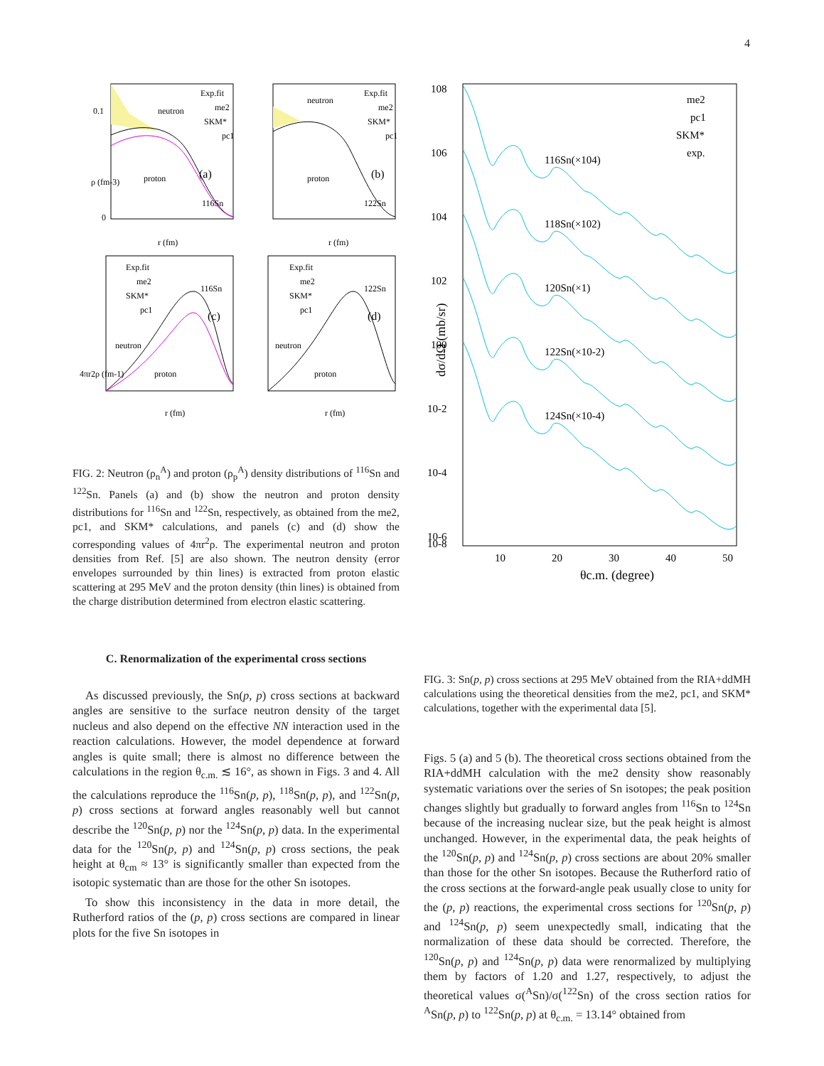4
Exp.fit
me2
SKM*
pc1
neutron
proton
(a)
116Sn
ρ (fm-3)
0.1
0
r (fm)
Exp.fit
me2
SKM*
pc1
neutron
proton
(b)
122Sn
r (fm)
Exp.fit
me2
SKM*
pc1
116Sn
(c)
neutron
proton
4πr2ρ (fm-1)
r (fm)
Exp.fit
me2
SKM*
pc1
122Sn
(d)
neutron
proton
r (fm)
FIG. 2: Neutron (ρ<sub>n</sub><sup>A</sup>) and proton (ρ<sub>p</sub><sup>A</sup>) density distributions of <sup>116</sup>Sn and <sup>122</sup>Sn. Panels (a) and (b) show the neutron and proton density distributions for <sup>116</sup>Sn and <sup>122</sup>Sn, respectively, as obtained from the me2, pc1, and SKM* calculations, and panels (c) and (d) show the corresponding values of 4πr<sup>2</sup>ρ. The experimental neutron and proton densities from Ref. [5] are also shown. The neutron density (error envelopes surrounded by thin lines) is extracted from proton elastic scattering at 295 MeV and the proton density (thin lines) is obtained from the charge distribution determined from electron elastic scattering.
C. Renormalization of the experimental cross sections
As discussed previously, the Sn(p, p) cross sections at backward angles are sensitive to the surface neutron density of the target nucleus and also depend on the effective NN interaction used in the reaction calculations. However, the model dependence at forward angles is quite small; there is almost no difference between the calculations in the region θ<sub>c.m.</sub> ≲ 16°, as shown in Figs. 3 and 4. All the calculations reproduce the <sup>116</sup>Sn(p, p), <sup>118</sup>Sn(p, p), and <sup>122</sup>Sn(p, p) cross sections at forward angles reasonably well but cannot describe the <sup>120</sup>Sn(p, p) nor the <sup>124</sup>Sn(p, p) data. In the experimental data for the <sup>120</sup>Sn(p, p) and <sup>124</sup>Sn(p, p) cross sections, the peak height at θ<sub>cm</sub> ≈ 13° is significantly smaller than expected from the isotopic systematic than are those for the other Sn isotopes.
To show this inconsistency in the data in more detail, the Rutherford ratios of the (p, p) cross sections are compared in linear plots for the five Sn isotopes in
108
106
104
102
100
10-2
10-4
10-6
10-8
10
20
30
40
50
θc.m. (degree)
dσ/dΩ (mb/sr)
me2
pc1
SKM*
exp.
116Sn(×104)
118Sn(×102)
120Sn(×1)
122Sn(×10-2)
124Sn(×10-4)
FIG. 3: Sn(p, p) cross sections at 295 MeV obtained from the RIA+ddMH calculations using the theoretical densities from the me2, pc1, and SKM* calculations, together with the experimental data [5].
Figs. 5 (a) and 5 (b). The theoretical cross sections obtained from the RIA+ddMH calculation with the me2 density show reasonably systematic variations over the series of Sn isotopes; the peak position changes slightly but gradually to forward angles from <sup>116</sup>Sn to <sup>124</sup>Sn because of the increasing nuclear size, but the peak height is almost unchanged. However, in the experimental data, the peak heights of the <sup>120</sup>Sn(p, p) and <sup>124</sup>Sn(p, p) cross sections are about 20% smaller than those for the other Sn isotopes. Because the Rutherford ratio of the cross sections at the forward-angle peak usually close to unity for the (p, p) reactions, the experimental cross sections for <sup>120</sup>Sn(p, p) and <sup>124</sup>Sn(p, p) seem unexpectedly small, indicating that the normalization of these data should be corrected. Therefore, the <sup>120</sup>Sn(p, p) and <sup>124</sup>Sn(p, p) data were renormalized by multiplying them by factors of 1.20 and 1.27, respectively, to adjust the theoretical values σ(<sup>A</sup>Sn)/σ(<sup>122</sup>Sn) of the cross section ratios for <sup>A</sup>Sn(p, p) to <sup>122</sup>Sn(p, p) at θ<sub>c.m.</sub> = 13.14° obtained from